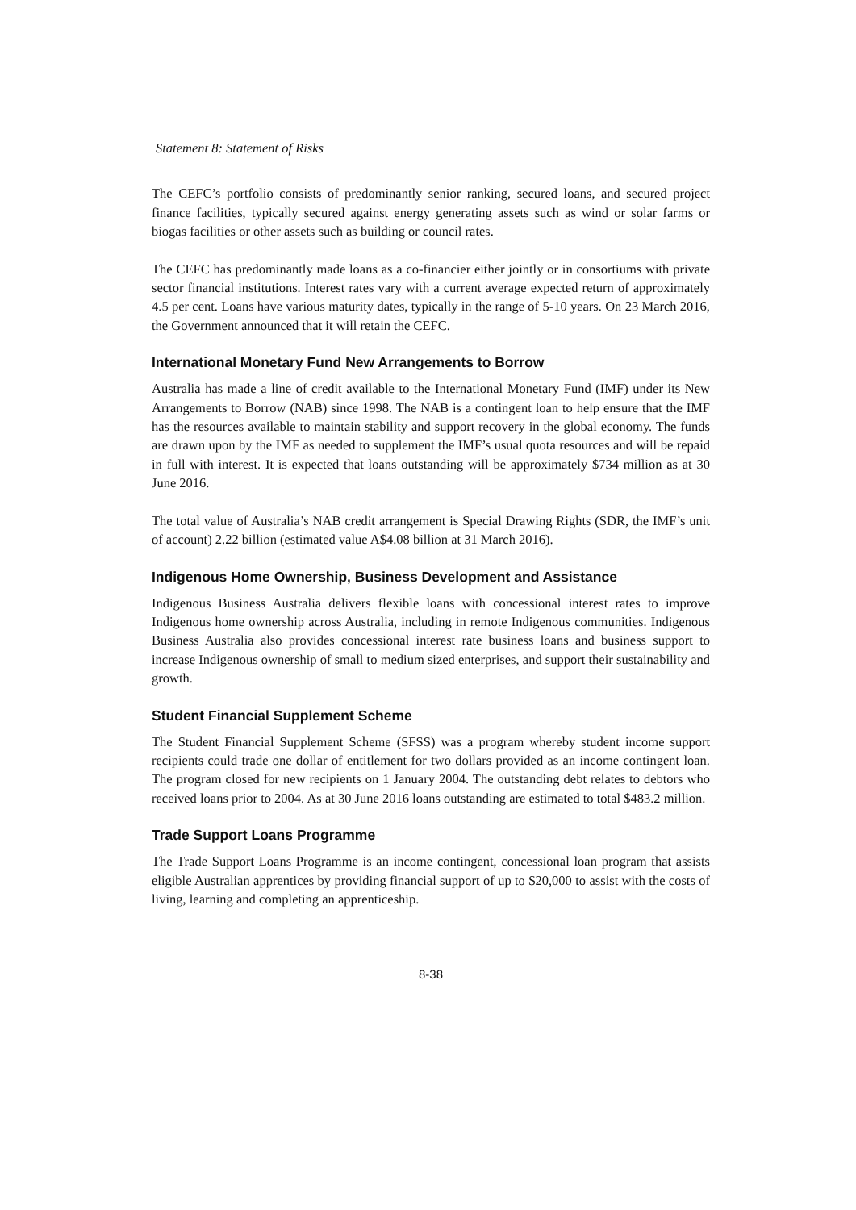Statement 8: Statement of Risks
The CEFC’s portfolio consists of predominantly senior ranking, secured loans, and secured project finance facilities, typically secured against energy generating assets such as wind or solar farms or biogas facilities or other assets such as building or council rates.
The CEFC has predominantly made loans as a co-financier either jointly or in consortiums with private sector financial institutions. Interest rates vary with a current average expected return of approximately 4.5 per cent. Loans have various maturity dates, typically in the range of 5-10 years. On 23 March 2016, the Government announced that it will retain the CEFC.
International Monetary Fund New Arrangements to Borrow
Australia has made a line of credit available to the International Monetary Fund (IMF) under its New Arrangements to Borrow (NAB) since 1998. The NAB is a contingent loan to help ensure that the IMF has the resources available to maintain stability and support recovery in the global economy. The funds are drawn upon by the IMF as needed to supplement the IMF’s usual quota resources and will be repaid in full with interest. It is expected that loans outstanding will be approximately $734 million as at 30 June 2016.
The total value of Australia’s NAB credit arrangement is Special Drawing Rights (SDR, the IMF’s unit of account) 2.22 billion (estimated value A$4.08 billion at 31 March 2016).
Indigenous Home Ownership, Business Development and Assistance
Indigenous Business Australia delivers flexible loans with concessional interest rates to improve Indigenous home ownership across Australia, including in remote Indigenous communities. Indigenous Business Australia also provides concessional interest rate business loans and business support to increase Indigenous ownership of small to medium sized enterprises, and support their sustainability and growth.
Student Financial Supplement Scheme
The Student Financial Supplement Scheme (SFSS) was a program whereby student income support recipients could trade one dollar of entitlement for two dollars provided as an income contingent loan. The program closed for new recipients on 1 January 2004. The outstanding debt relates to debtors who received loans prior to 2004. As at 30 June 2016 loans outstanding are estimated to total $483.2 million.
Trade Support Loans Programme
The Trade Support Loans Programme is an income contingent, concessional loan program that assists eligible Australian apprentices by providing financial support of up to $20,000 to assist with the costs of living, learning and completing an apprenticeship.
8-38